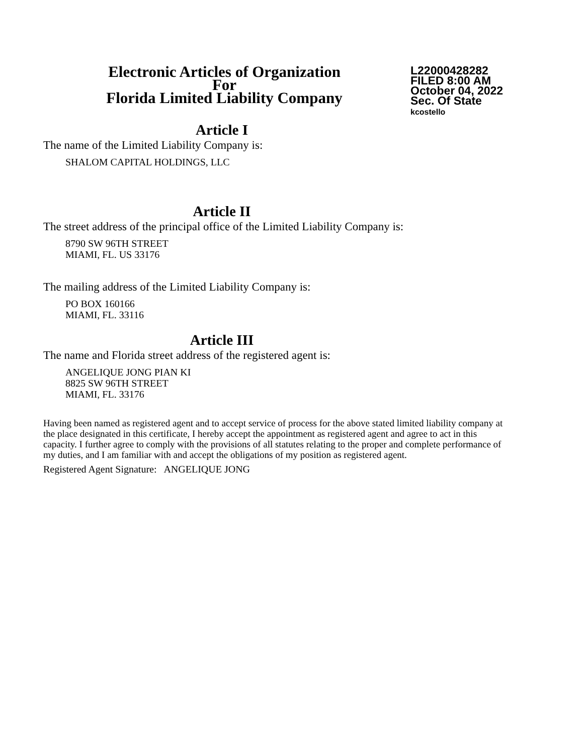Electronic Articles of Organization
For
Florida Limited Liability Company
L22000428282
FILED 8:00 AM
October 04, 2022
Sec. Of State
kcostello
Article I
The name of the Limited Liability Company is:
SHALOM CAPITAL HOLDINGS, LLC
Article II
The street address of the principal office of the Limited Liability Company is:
8790 SW 96TH STREET
MIAMI, FL. US 33176
The mailing address of the Limited Liability Company is:
PO BOX 160166
MIAMI, FL. 33116
Article III
The name and Florida street address of the registered agent is:
ANGELIQUE JONG PIAN KI
8825 SW 96TH STREET
MIAMI, FL. 33176
Having been named as registered agent and to accept service of process for the above stated limited liability company at the place designated in this certificate, I hereby accept the appointment as registered agent and agree to act in this capacity. I further agree to comply with the provisions of all statutes relating to the proper and complete performance of my duties, and I am familiar with and accept the obligations of my position as registered agent.
Registered Agent Signature: ANGELIQUE JONG